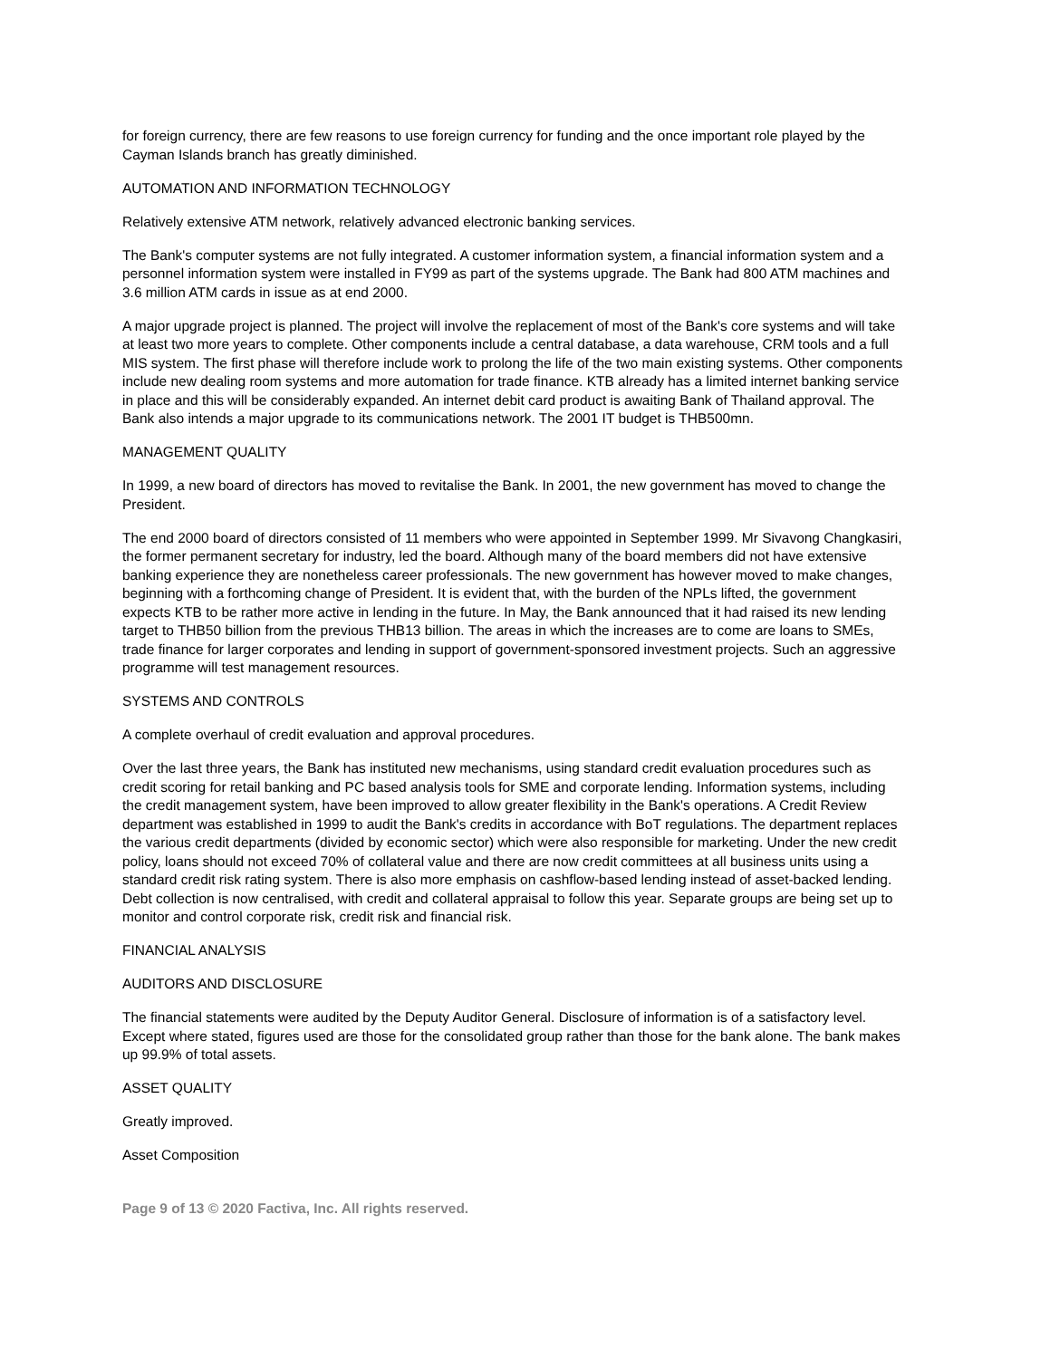for foreign currency, there are few reasons to use foreign currency for funding and the once important role played by the Cayman Islands branch has greatly diminished.
AUTOMATION AND INFORMATION TECHNOLOGY
Relatively extensive ATM network, relatively advanced electronic banking services.
The Bank's computer systems are not fully integrated. A customer information system, a financial information system and a personnel information system were installed in FY99 as part of the systems upgrade. The Bank had 800 ATM machines and 3.6 million ATM cards in issue as at end 2000.
A major upgrade project is planned. The project will involve the replacement of most of the Bank's core systems and will take at least two more years to complete. Other components include a central database, a data warehouse, CRM tools and a full MIS system. The first phase will therefore include work to prolong the life of the two main existing systems. Other components include new dealing room systems and more automation for trade finance. KTB already has a limited internet banking service in place and this will be considerably expanded. An internet debit card product is awaiting Bank of Thailand approval. The Bank also intends a major upgrade to its communications network. The 2001 IT budget is THB500mn.
MANAGEMENT QUALITY
In 1999, a new board of directors has moved to revitalise the Bank. In 2001, the new government has moved to change the President.
The end 2000 board of directors consisted of 11 members who were appointed in September 1999. Mr Sivavong Changkasiri, the former permanent secretary for industry, led the board. Although many of the board members did not have extensive banking experience they are nonetheless career professionals. The new government has however moved to make changes, beginning with a forthcoming change of President. It is evident that, with the burden of the NPLs lifted, the government expects KTB to be rather more active in lending in the future. In May, the Bank announced that it had raised its new lending target to THB50 billion from the previous THB13 billion. The areas in which the increases are to come are loans to SMEs, trade finance for larger corporates and lending in support of government-sponsored investment projects. Such an aggressive programme will test management resources.
SYSTEMS AND CONTROLS
A complete overhaul of credit evaluation and approval procedures.
Over the last three years, the Bank has instituted new mechanisms, using standard credit evaluation procedures such as credit scoring for retail banking and PC based analysis tools for SME and corporate lending. Information systems, including the credit management system, have been improved to allow greater flexibility in the Bank's operations. A Credit Review department was established in 1999 to audit the Bank's credits in accordance with BoT regulations. The department replaces the various credit departments (divided by economic sector) which were also responsible for marketing. Under the new credit policy, loans should not exceed 70% of collateral value and there are now credit committees at all business units using a standard credit risk rating system. There is also more emphasis on cashflow-based lending instead of asset-backed lending. Debt collection is now centralised, with credit and collateral appraisal to follow this year. Separate groups are being set up to monitor and control corporate risk, credit risk and financial risk.
FINANCIAL ANALYSIS
AUDITORS AND DISCLOSURE
The financial statements were audited by the Deputy Auditor General. Disclosure of information is of a satisfactory level. Except where stated, figures used are those for the consolidated group rather than those for the bank alone. The bank makes up 99.9% of total assets.
ASSET QUALITY
Greatly improved.
Asset Composition
Page 9 of 13 © 2020 Factiva, Inc. All rights reserved.